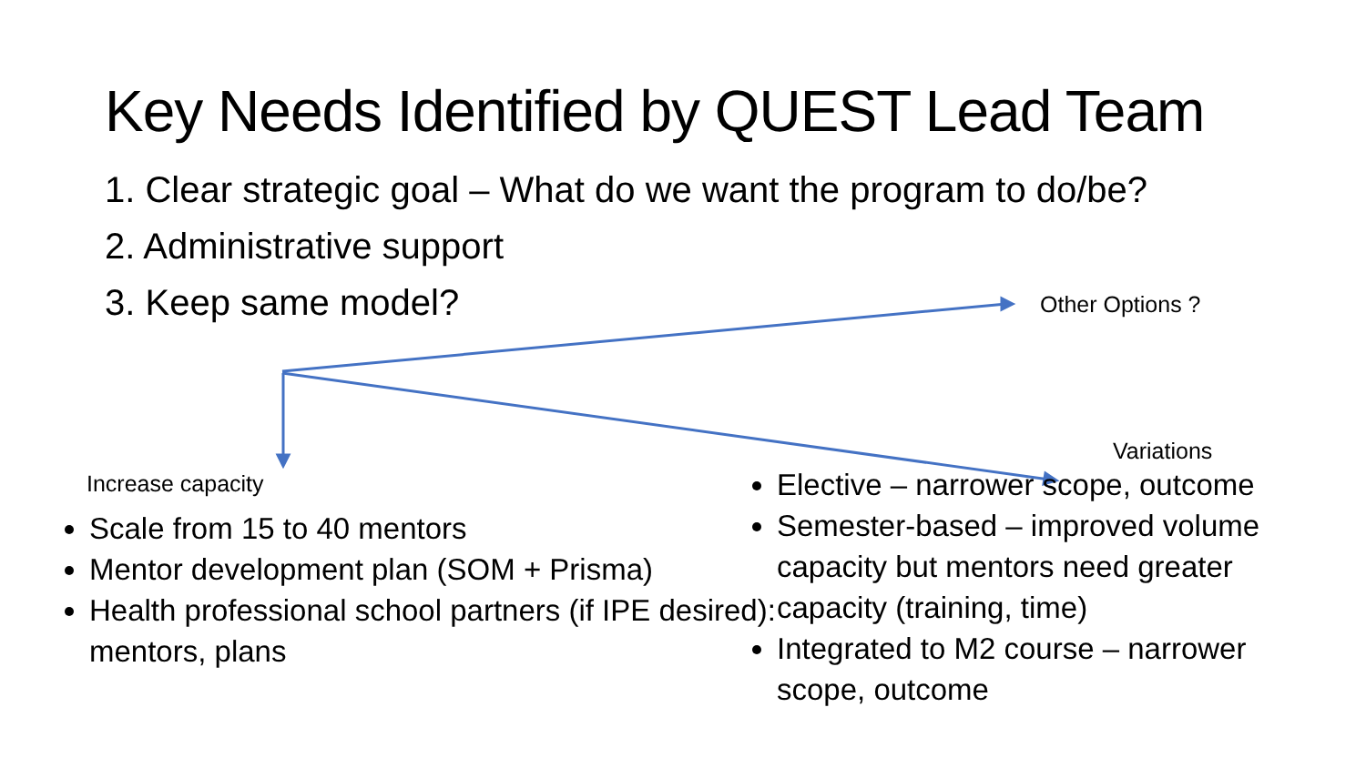Key Needs Identified by QUEST Lead Team
1. Clear strategic goal – What do we want the program to do/be?
2. Administrative support
3. Keep same model?
Other Options ?
Increase capacity
Scale from 15 to 40 mentors
Mentor development plan (SOM + Prisma)
Health professional school partners (if IPE desired): mentors, plans
Variations
Elective – narrower scope, outcome
Semester-based – improved volume capacity but mentors need greater capacity (training, time)
Integrated to M2 course – narrower scope, outcome